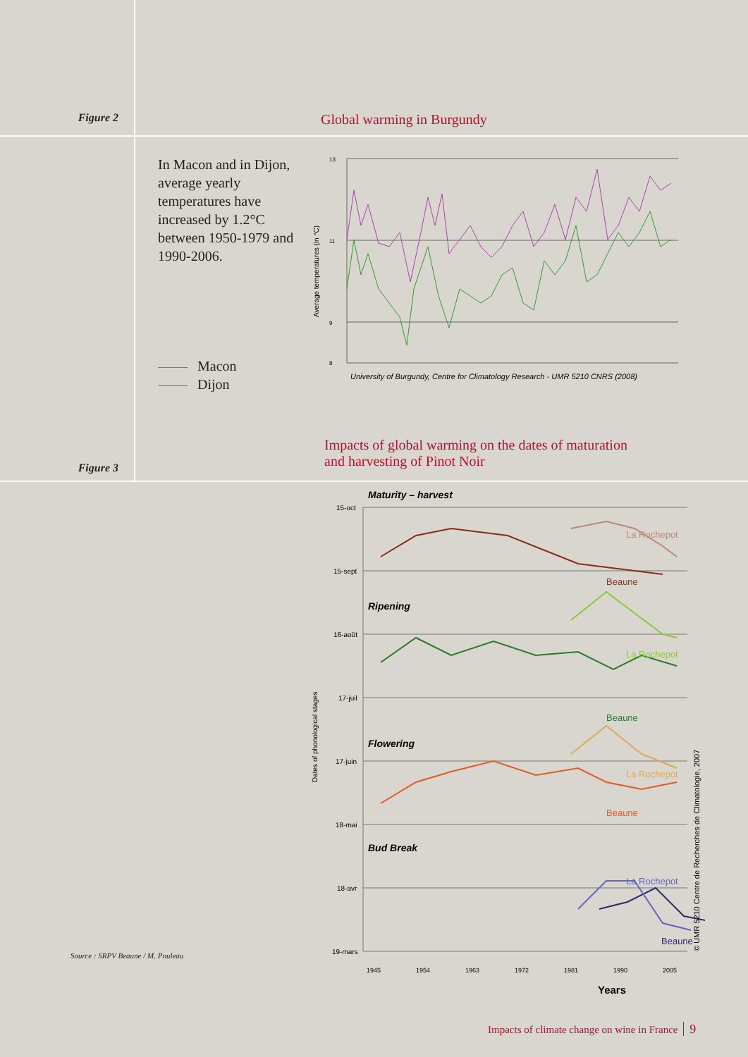Figure 2
Global warming in Burgundy
In Macon and in Dijon, average yearly temperatures have increased by 1.2°C between 1950-1979 and 1990-2006.
Macon
Dijon
Average temperatures (in °C)
13
11
9
8
University of Burgundy, Centre for Climatology Research - UMR 5210 CNRS (2008)
Figure 3
Impacts of global warming on the dates of maturation
and harvesting of Pinot Noir
Source : SRPV Beaune / M. Pouleau
Dates of phonological stages
15-oct
15-sept
16-août
17-juil
17-juin
18-mai
18-avr
19-mars
Maturity – harvest
Ripening
Flowering
Bud Break
La Rochepot
Beaune
La Rochepot
Beaune
La Rochepot
Beaune
La Rochepot
Beaune
1945
1954
1963
1972
1981
1990
2005
Years
© UMR 5210 Centre de Recherches de Climatologie, 2007
Impacts of climate change on wine in France 9